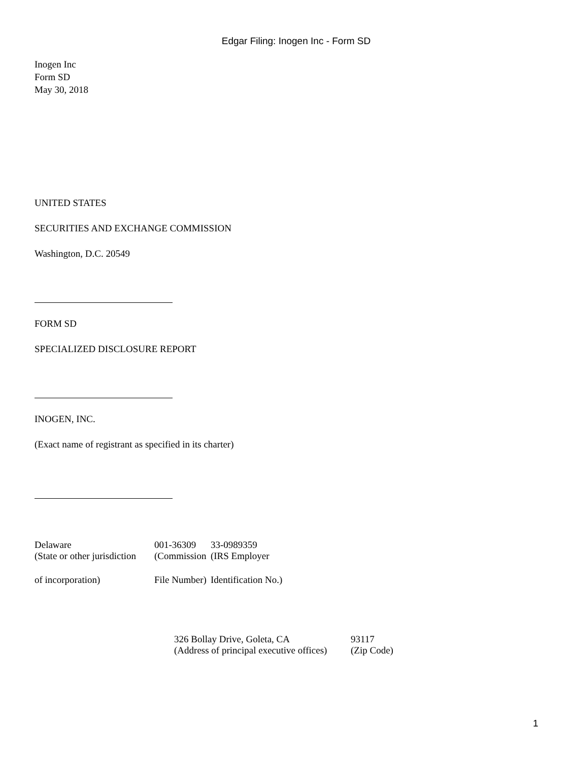Edgar Filing: Inogen Inc - Form SD
Inogen Inc
Form SD
May 30, 2018
UNITED STATES
SECURITIES AND EXCHANGE COMMISSION
Washington, D.C. 20549
FORM SD
SPECIALIZED DISCLOSURE REPORT
INOGEN, INC.
(Exact name of registrant as specified in its charter)
| Delaware | 001-36309 | 33-0989359 |
| (State or other jurisdiction | (Commission | (IRS Employer |
| of incorporation) | File Number) | Identification No.) |
| 326 Bollay Drive, Goleta, CA | 93117 |
| (Address of principal executive offices) | (Zip Code) |
1